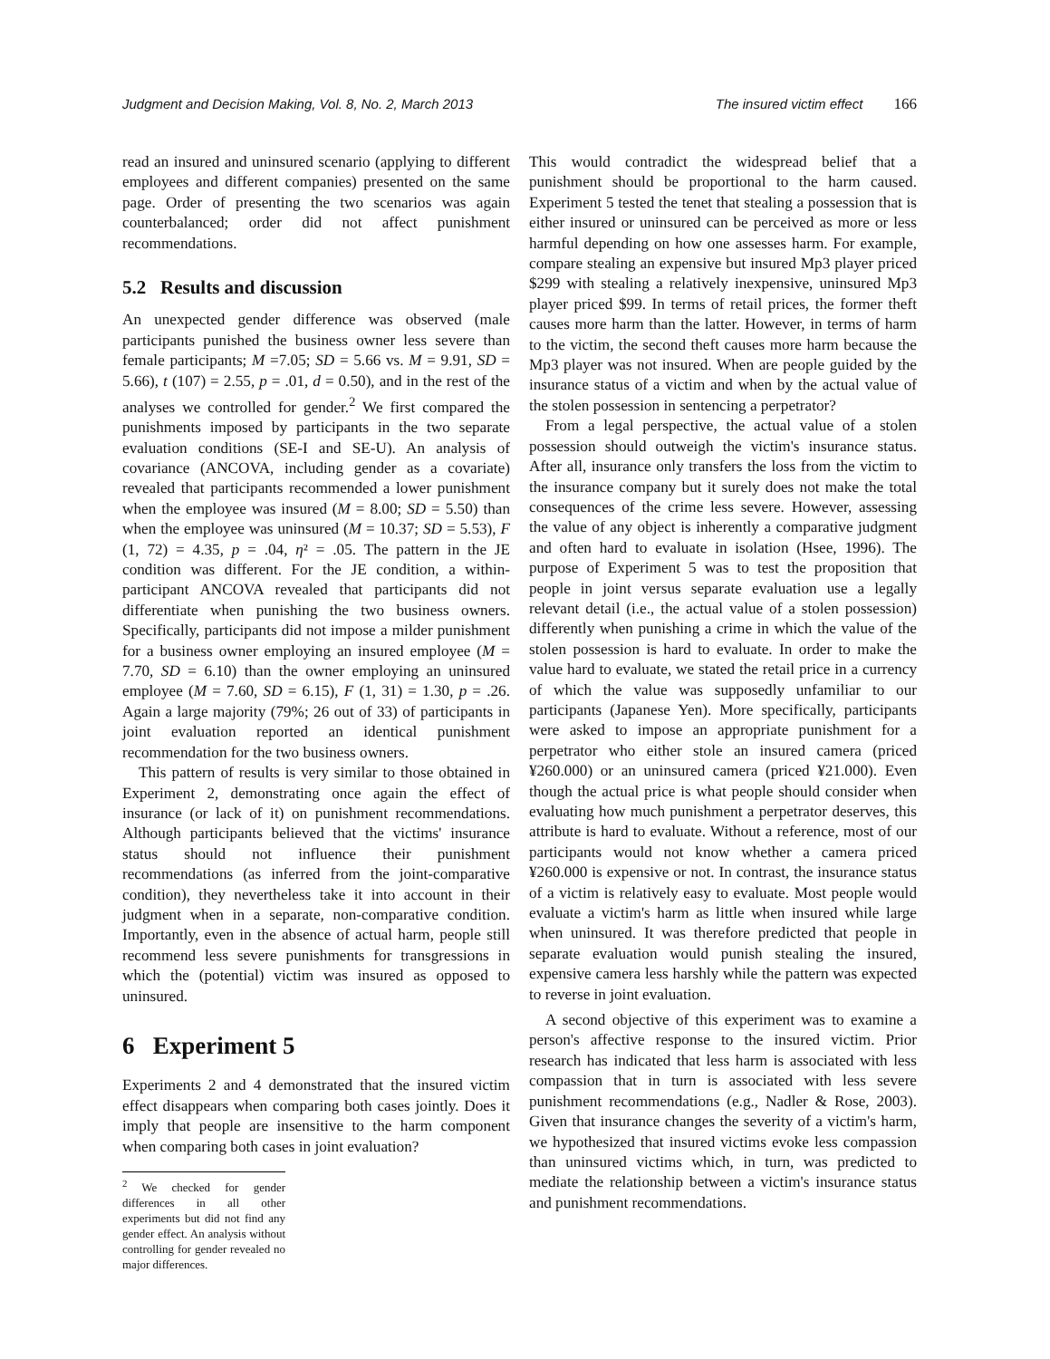Judgment and Decision Making, Vol. 8, No. 2, March 2013 The insured victim effect 166
read an insured and uninsured scenario (applying to different employees and different companies) presented on the same page. Order of presenting the two scenarios was again counterbalanced; order did not affect punishment recommendations.
5.2 Results and discussion
An unexpected gender difference was observed (male participants punished the business owner less severe than female participants; M =7.05; SD = 5.66 vs. M = 9.91, SD = 5.66), t (107) = 2.55, p = .01, d = 0.50), and in the rest of the analyses we controlled for gender.<sup>2</sup> We first compared the punishments imposed by participants in the two separate evaluation conditions (SE-I and SE-U). An analysis of covariance (ANCOVA, including gender as a covariate) revealed that participants recommended a lower punishment when the employee was insured (M = 8.00; SD = 5.50) than when the employee was uninsured (M = 10.37; SD = 5.53), F (1, 72) = 4.35, p = .04, η² = .05. The pattern in the JE condition was different. For the JE condition, a within-participant ANCOVA revealed that participants did not differentiate when punishing the two business owners. Specifically, participants did not impose a milder punishment for a business owner employing an insured employee (M = 7.70, SD = 6.10) than the owner employing an uninsured employee (M = 7.60, SD = 6.15), F (1, 31) = 1.30, p = .26. Again a large majority (79%; 26 out of 33) of participants in joint evaluation reported an identical punishment recommendation for the two business owners.
This pattern of results is very similar to those obtained in Experiment 2, demonstrating once again the effect of insurance (or lack of it) on punishment recommendations. Although participants believed that the victims' insurance status should not influence their punishment recommendations (as inferred from the joint-comparative condition), they nevertheless take it into account in their judgment when in a separate, non-comparative condition. Importantly, even in the absence of actual harm, people still recommend less severe punishments for transgressions in which the (potential) victim was insured as opposed to uninsured.
6 Experiment 5
Experiments 2 and 4 demonstrated that the insured victim effect disappears when comparing both cases jointly. Does it imply that people are insensitive to the harm component when comparing both cases in joint evaluation?
<sup>2</sup> We checked for gender differences in all other experiments but did not find any gender effect. An analysis without controlling for gender revealed no major differences.
This would contradict the widespread belief that a punishment should be proportional to the harm caused. Experiment 5 tested the tenet that stealing a possession that is either insured or uninsured can be perceived as more or less harmful depending on how one assesses harm. For example, compare stealing an expensive but insured Mp3 player priced $299 with stealing a relatively inexpensive, uninsured Mp3 player priced $99. In terms of retail prices, the former theft causes more harm than the latter. However, in terms of harm to the victim, the second theft causes more harm because the Mp3 player was not insured. When are people guided by the insurance status of a victim and when by the actual value of the stolen possession in sentencing a perpetrator?
From a legal perspective, the actual value of a stolen possession should outweigh the victim's insurance status. After all, insurance only transfers the loss from the victim to the insurance company but it surely does not make the total consequences of the crime less severe. However, assessing the value of any object is inherently a comparative judgment and often hard to evaluate in isolation (Hsee, 1996). The purpose of Experiment 5 was to test the proposition that people in joint versus separate evaluation use a legally relevant detail (i.e., the actual value of a stolen possession) differently when punishing a crime in which the value of the stolen possession is hard to evaluate. In order to make the value hard to evaluate, we stated the retail price in a currency of which the value was supposedly unfamiliar to our participants (Japanese Yen). More specifically, participants were asked to impose an appropriate punishment for a perpetrator who either stole an insured camera (priced ¥260.000) or an uninsured camera (priced ¥21.000). Even though the actual price is what people should consider when evaluating how much punishment a perpetrator deserves, this attribute is hard to evaluate. Without a reference, most of our participants would not know whether a camera priced ¥260.000 is expensive or not. In contrast, the insurance status of a victim is relatively easy to evaluate. Most people would evaluate a victim's harm as little when insured while large when uninsured. It was therefore predicted that people in separate evaluation would punish stealing the insured, expensive camera less harshly while the pattern was expected to reverse in joint evaluation.
A second objective of this experiment was to examine a person's affective response to the insured victim. Prior research has indicated that less harm is associated with less compassion that in turn is associated with less severe punishment recommendations (e.g., Nadler & Rose, 2003). Given that insurance changes the severity of a victim's harm, we hypothesized that insured victims evoke less compassion than uninsured victims which, in turn, was predicted to mediate the relationship between a victim's insurance status and punishment recommendations.